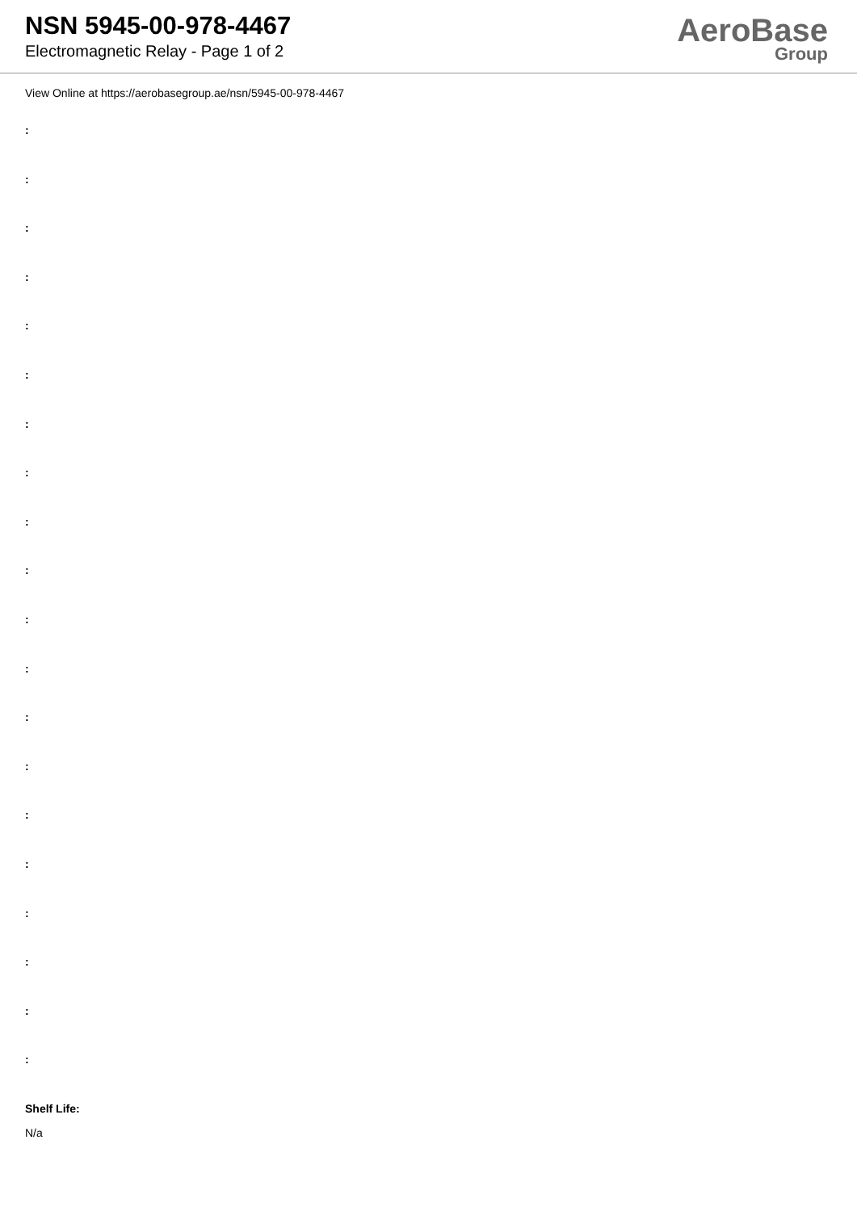NSN 5945-00-978-4467
Electromagnetic Relay - Page 1 of 2
AeroBase
Group
View Online at https://aerobasegroup.ae/nsn/5945-00-978-4467
:
:
:
:
:
:
:
:
:
:
:
:
:
:
:
:
:
:
:
:
Shelf Life:
N/a